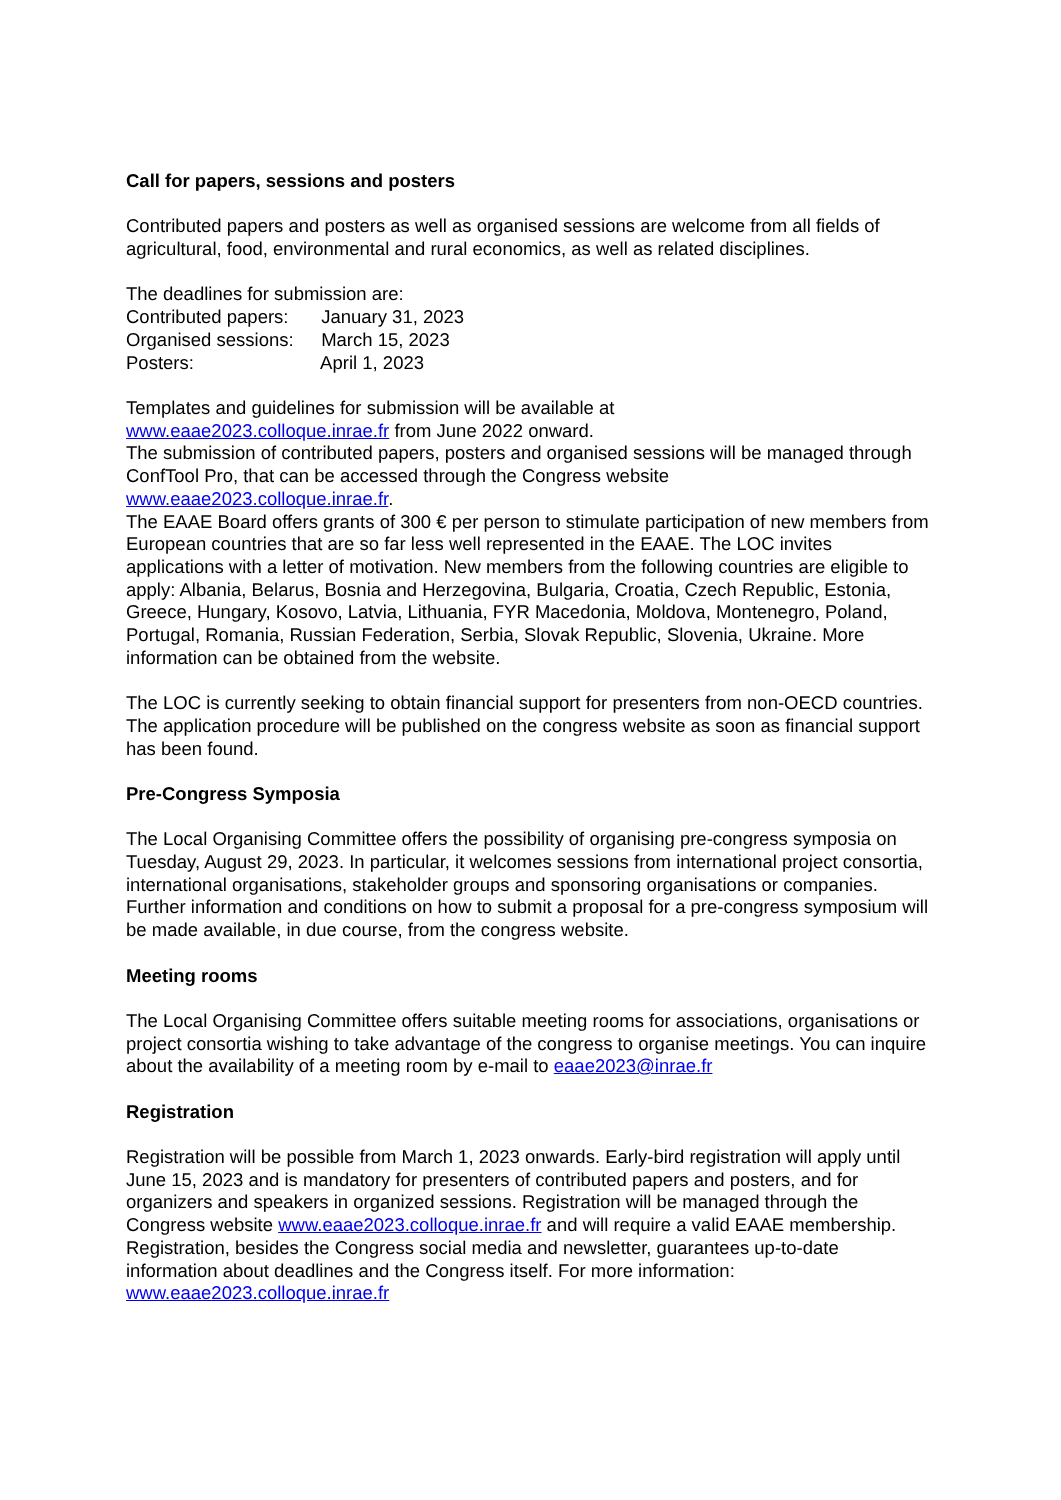Call for papers, sessions and posters
Contributed papers and posters as well as organised sessions are welcome from all fields of agricultural, food, environmental and rural economics, as well as related disciplines.
The deadlines for submission are:
Contributed papers: January 31, 2023
Organised sessions: March 15, 2023
Posters: April 1, 2023
Templates and guidelines for submission will be available at
www.eaae2023.colloque.inrae.fr from June 2022 onward.
The submission of contributed papers, posters and organised sessions will be managed through ConfTool Pro, that can be accessed through the Congress website www.eaae2023.colloque.inrae.fr.
The EAAE Board offers grants of 300 € per person to stimulate participation of new members from European countries that are so far less well represented in the EAAE. The LOC invites applications with a letter of motivation. New members from the following countries are eligible to apply: Albania, Belarus, Bosnia and Herzegovina, Bulgaria, Croatia, Czech Republic, Estonia, Greece, Hungary, Kosovo, Latvia, Lithuania, FYR Macedonia, Moldova, Montenegro, Poland, Portugal, Romania, Russian Federation, Serbia, Slovak Republic, Slovenia, Ukraine. More information can be obtained from the website.
The LOC is currently seeking to obtain financial support for presenters from non-OECD countries. The application procedure will be published on the congress website as soon as financial support has been found.
Pre-Congress Symposia
The Local Organising Committee offers the possibility of organising pre-congress symposia on Tuesday, August 29, 2023. In particular, it welcomes sessions from international project consortia, international organisations, stakeholder groups and sponsoring organisations or companies. Further information and conditions on how to submit a proposal for a pre-congress symposium will be made available, in due course, from the congress website.
Meeting rooms
The Local Organising Committee offers suitable meeting rooms for associations, organisations or project consortia wishing to take advantage of the congress to organise meetings. You can inquire about the availability of a meeting room by e-mail to eaae2023@inrae.fr
Registration
Registration will be possible from March 1, 2023 onwards. Early-bird registration will apply until June 15, 2023 and is mandatory for presenters of contributed papers and posters, and for organizers and speakers in organized sessions. Registration will be managed through the Congress website www.eaae2023.colloque.inrae.fr and will require a valid EAAE membership. Registration, besides the Congress social media and newsletter, guarantees up-to-date information about deadlines and the Congress itself. For more information: www.eaae2023.colloque.inrae.fr